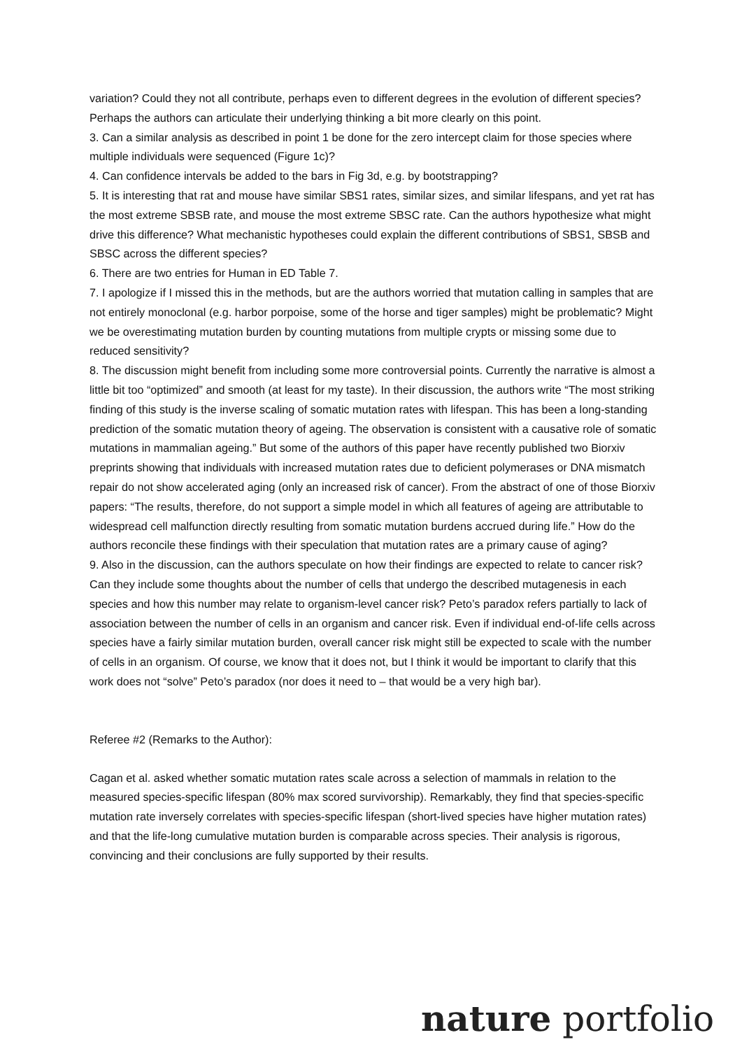variation? Could they not all contribute, perhaps even to different degrees in the evolution of different species? Perhaps the authors can articulate their underlying thinking a bit more clearly on this point.
3. Can a similar analysis as described in point 1 be done for the zero intercept claim for those species where multiple individuals were sequenced (Figure 1c)?
4. Can confidence intervals be added to the bars in Fig 3d, e.g. by bootstrapping?
5. It is interesting that rat and mouse have similar SBS1 rates, similar sizes, and similar lifespans, and yet rat has the most extreme SBSB rate, and mouse the most extreme SBSC rate. Can the authors hypothesize what might drive this difference? What mechanistic hypotheses could explain the different contributions of SBS1, SBSB and SBSC across the different species?
6. There are two entries for Human in ED Table 7.
7. I apologize if I missed this in the methods, but are the authors worried that mutation calling in samples that are not entirely monoclonal (e.g. harbor porpoise, some of the horse and tiger samples) might be problematic? Might we be overestimating mutation burden by counting mutations from multiple crypts or missing some due to reduced sensitivity?
8. The discussion might benefit from including some more controversial points. Currently the narrative is almost a little bit too “optimized” and smooth (at least for my taste). In their discussion, the authors write “The most striking finding of this study is the inverse scaling of somatic mutation rates with lifespan. This has been a long-standing prediction of the somatic mutation theory of ageing. The observation is consistent with a causative role of somatic mutations in mammalian ageing.” But some of the authors of this paper have recently published two Biorxiv preprints showing that individuals with increased mutation rates due to deficient polymerases or DNA mismatch repair do not show accelerated aging (only an increased risk of cancer). From the abstract of one of those Biorxiv papers: “The results, therefore, do not support a simple model in which all features of ageing are attributable to widespread cell malfunction directly resulting from somatic mutation burdens accrued during life.” How do the authors reconcile these findings with their speculation that mutation rates are a primary cause of aging?
9. Also in the discussion, can the authors speculate on how their findings are expected to relate to cancer risk? Can they include some thoughts about the number of cells that undergo the described mutagenesis in each species and how this number may relate to organism-level cancer risk? Peto’s paradox refers partially to lack of association between the number of cells in an organism and cancer risk. Even if individual end-of-life cells across species have a fairly similar mutation burden, overall cancer risk might still be expected to scale with the number of cells in an organism. Of course, we know that it does not, but I think it would be important to clarify that this work does not “solve” Peto’s paradox (nor does it need to – that would be a very high bar).
Referee #2 (Remarks to the Author):
Cagan et al. asked whether somatic mutation rates scale across a selection of mammals in relation to the measured species-specific lifespan (80% max scored survivorship). Remarkably, they find that species-specific mutation rate inversely correlates with species-specific lifespan (short-lived species have higher mutation rates) and that the life-long cumulative mutation burden is comparable across species. Their analysis is rigorous, convincing and their conclusions are fully supported by their results.
nature portfolio